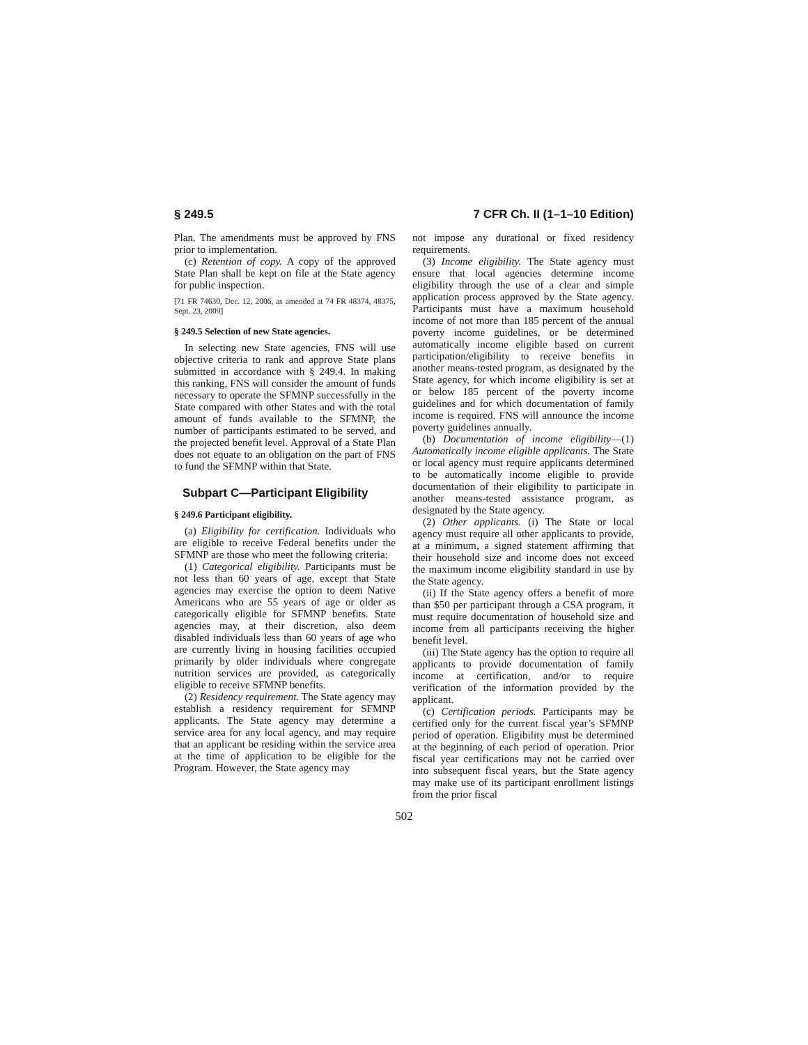§ 249.5 7 CFR Ch. II (1–1–10 Edition)
Plan. The amendments must be approved by FNS prior to implementation.
(c) Retention of copy. A copy of the approved State Plan shall be kept on file at the State agency for public inspection.
[71 FR 74630, Dec. 12, 2006, as amended at 74 FR 48374, 48375, Sept. 23, 2009]
§ 249.5 Selection of new State agencies.
In selecting new State agencies, FNS will use objective criteria to rank and approve State plans submitted in accordance with § 249.4. In making this ranking, FNS will consider the amount of funds necessary to operate the SFMNP successfully in the State compared with other States and with the total amount of funds available to the SFMNP, the number of participants estimated to be served, and the projected benefit level. Approval of a State Plan does not equate to an obligation on the part of FNS to fund the SFMNP within that State.
Subpart C—Participant Eligibility
§ 249.6 Participant eligibility.
(a) Eligibility for certification. Individuals who are eligible to receive Federal benefits under the SFMNP are those who meet the following criteria:
(1) Categorical eligibility. Participants must be not less than 60 years of age, except that State agencies may exercise the option to deem Native Americans who are 55 years of age or older as categorically eligible for SFMNP benefits. State agencies may, at their discretion, also deem disabled individuals less than 60 years of age who are currently living in housing facilities occupied primarily by older individuals where congregate nutrition services are provided, as categorically eligible to receive SFMNP benefits.
(2) Residency requirement. The State agency may establish a residency requirement for SFMNP applicants. The State agency may determine a service area for any local agency, and may require that an applicant be residing within the service area at the time of application to be eligible for the Program. However, the State agency may
not impose any durational or fixed residency requirements.
(3) Income eligibility. The State agency must ensure that local agencies determine income eligibility through the use of a clear and simple application process approved by the State agency. Participants must have a maximum household income of not more than 185 percent of the annual poverty income guidelines, or be determined automatically income eligible based on current participation/eligibility to receive benefits in another means-tested program, as designated by the State agency, for which income eligibility is set at or below 185 percent of the poverty income guidelines and for which documentation of family income is required. FNS will announce the income poverty guidelines annually.
(b) Documentation of income eligibility—(1) Automatically income eligible applicants. The State or local agency must require applicants determined to be automatically income eligible to provide documentation of their eligibility to participate in another means-tested assistance program, as designated by the State agency.
(2) Other applicants. (i) The State or local agency must require all other applicants to provide, at a minimum, a signed statement affirming that their household size and income does not exceed the maximum income eligibility standard in use by the State agency.
(ii) If the State agency offers a benefit of more than $50 per participant through a CSA program, it must require documentation of household size and income from all participants receiving the higher benefit level.
(iii) The State agency has the option to require all applicants to provide documentation of family income at certification, and/or to require verification of the information provided by the applicant.
(c) Certification periods. Participants may be certified only for the current fiscal year’s SFMNP period of operation. Eligibility must be determined at the beginning of each period of operation. Prior fiscal year certifications may not be carried over into subsequent fiscal years, but the State agency may make use of its participant enrollment listings from the prior fiscal
502